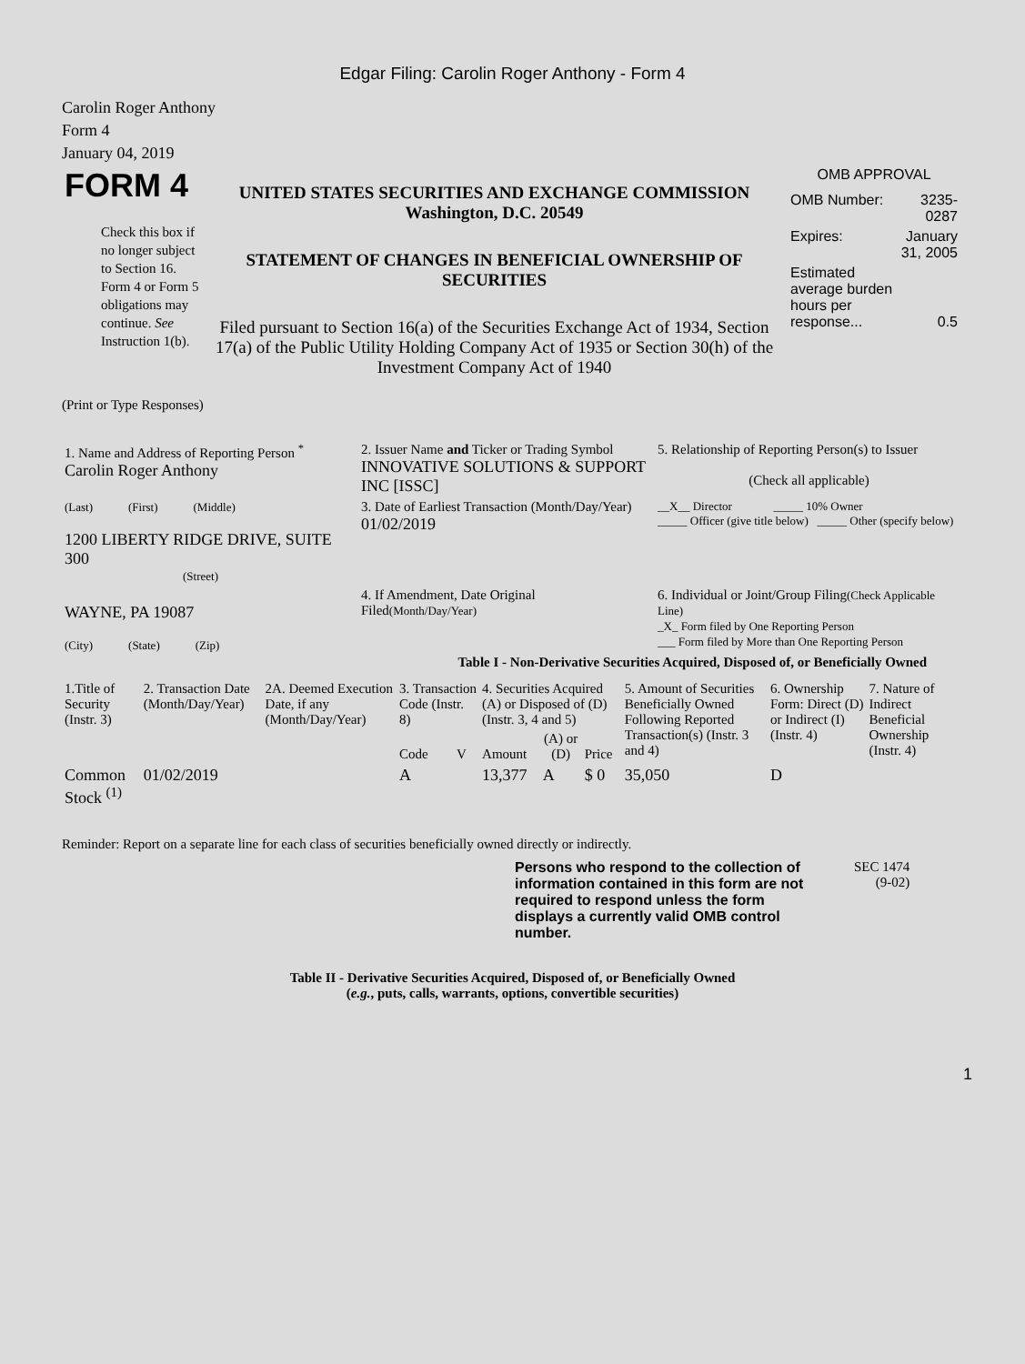Edgar Filing: Carolin Roger Anthony - Form 4
Carolin Roger Anthony
Form 4
January 04, 2019
| FORM 4 Check this box if no longer subject to Section 16. Form 4 or Form 5 obligations may continue. See Instruction 1(b). | UNITED STATES SECURITIES AND EXCHANGE COMMISSION Washington, D.C. 20549 STATEMENT OF CHANGES IN BENEFICIAL OWNERSHIP OF SECURITIES Filed pursuant to Section 16(a) of the Securities Exchange Act of 1934, Section 17(a) of the Public Utility Holding Company Act of 1935 or Section 30(h) of the Investment Company Act of 1940 | OMB APPROVAL / OMB Number: / 3235-0287 / / Expires: / January 31, 2005 / / Estimated average burden hours per response... / 0.5 / |
(Print or Type Responses)
| 1. Name and Address of Reporting Person <sup>*</sup> Carolin Roger Anthony | 2. Issuer Name and Ticker or Trading Symbol INNOVATIVE SOLUTIONS & SUPPORT INC [ISSC] | 5. Relationship of Reporting Person(s) to Issuer (Check all applicable) |
| (Last) (First) (Middle) 1200 LIBERTY RIDGE DRIVE, SUITE 300 (Street) | 3. Date of Earliest Transaction (Month/Day/Year) 01/02/2019 | __X__ Director _____ 10% Owner _____ Officer (give title below) _____ Other (specify below) |
| WAYNE, PA 19087 (City) (State) (Zip) | 4. If Amendment, Date Original Filed (Month/Day/Year) | 6. Individual or Joint/Group Filing (Check Applicable Line) _X_ Form filed by One Reporting Person ___ Form filed by More than One Reporting Person |
Table I - Non-Derivative Securities Acquired, Disposed of, or Beneficially Owned
| 1.Title of Security (Instr. 3) | 2. Transaction Date (Month/Day/Year) | 2A. Deemed Execution Date, if any (Month/Day/Year) | 3. Transaction Code (Instr. 8) | | 4. Securities Acquired (A) or Disposed of (D) (Instr. 3, 4 and 5) | | | 5. Amount of Securities Beneficially Owned Following Reported Transaction(s) (Instr. 3 and 4) | 6. Ownership Form: Direct (D) or Indirect (I) (Instr. 4) | 7. Nature of Indirect Beneficial Ownership (Instr. 4) |
| --- | --- | --- | --- | --- | --- | --- | --- | --- | --- | --- |
| | | | Code | V | Amount | (A) or (D) | Price | | | |
| Common Stock <sup>(1)</sup> | 01/02/2019 | | A | | 13,377 | A | $ 0 | 35,050 | D | |
Reminder: Report on a separate line for each class of securities beneficially owned directly or indirectly.
| Persons who respond to the collection of information contained in this form are not required to respond unless the form displays a currently valid OMB control number. | SEC 1474 (9-02) |
Table II - Derivative Securities Acquired, Disposed of, or Beneficially Owned
(e.g., puts, calls, warrants, options, convertible securities)
1